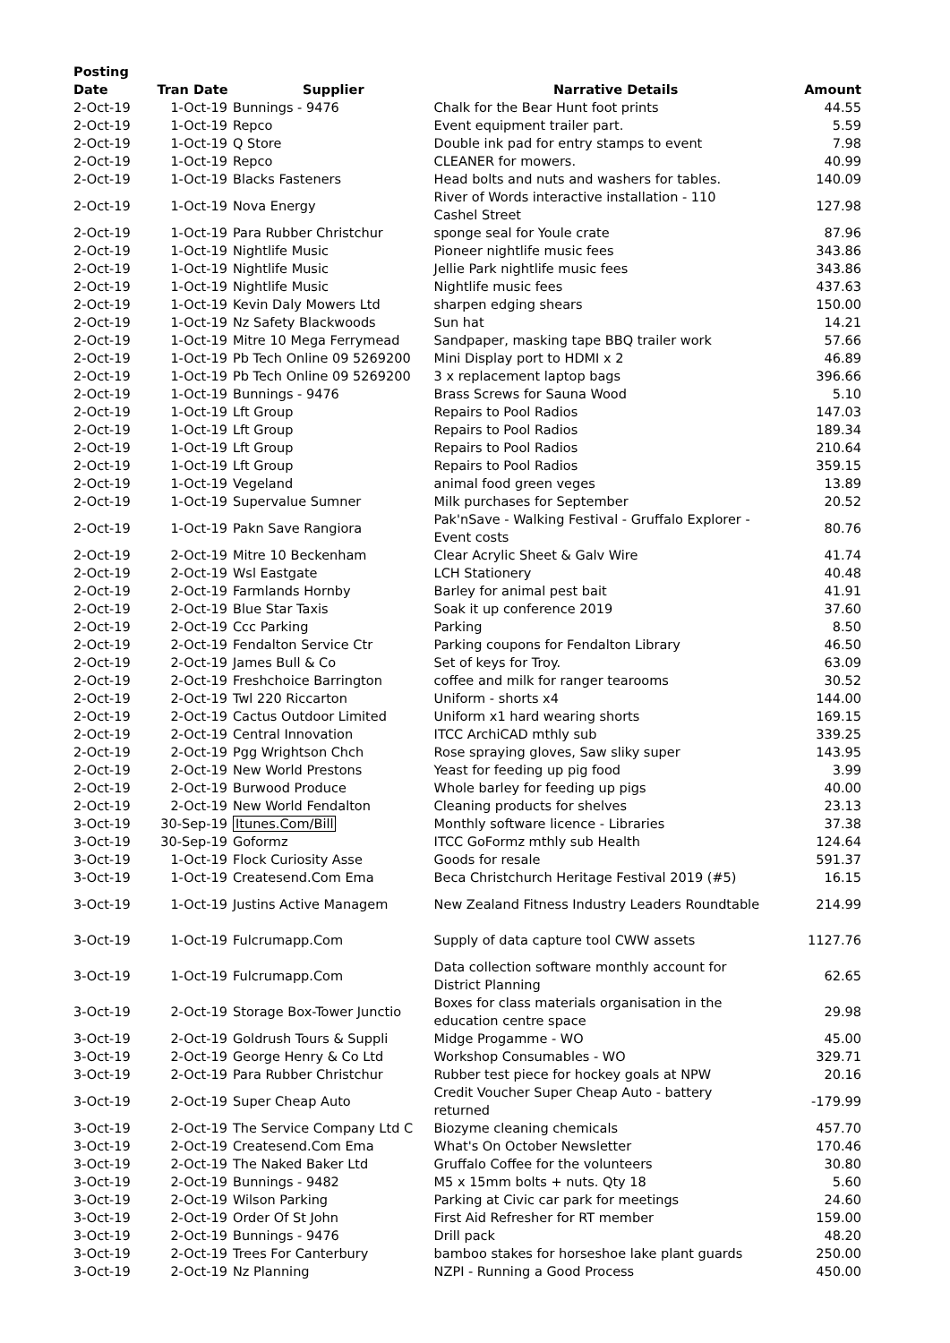| Posting Date | Tran Date | Supplier | Narrative Details | Amount |
| --- | --- | --- | --- | --- |
| 2-Oct-19 | 1-Oct-19 | Bunnings - 9476 | Chalk for the Bear Hunt foot prints | 44.55 |
| 2-Oct-19 | 1-Oct-19 | Repco | Event equipment trailer part. | 5.59 |
| 2-Oct-19 | 1-Oct-19 | Q Store | Double ink pad for entry stamps to event | 7.98 |
| 2-Oct-19 | 1-Oct-19 | Repco | CLEANER for mowers. | 40.99 |
| 2-Oct-19 | 1-Oct-19 | Blacks Fasteners | Head bolts and nuts and washers for tables. | 140.09 |
| 2-Oct-19 | 1-Oct-19 | Nova Energy | River of Words interactive installation - 110 Cashel Street | 127.98 |
| 2-Oct-19 | 1-Oct-19 | Para Rubber Christchur | sponge seal for Youle crate | 87.96 |
| 2-Oct-19 | 1-Oct-19 | Nightlife Music | Pioneer nightlife music fees | 343.86 |
| 2-Oct-19 | 1-Oct-19 | Nightlife Music | Jellie Park nightlife music fees | 343.86 |
| 2-Oct-19 | 1-Oct-19 | Nightlife Music | Nightlife music fees | 437.63 |
| 2-Oct-19 | 1-Oct-19 | Kevin Daly Mowers Ltd | sharpen edging shears | 150.00 |
| 2-Oct-19 | 1-Oct-19 | Nz Safety Blackwoods | Sun hat | 14.21 |
| 2-Oct-19 | 1-Oct-19 | Mitre 10 Mega Ferrymead | Sandpaper, masking tape BBQ trailer work | 57.66 |
| 2-Oct-19 | 1-Oct-19 | Pb Tech Online 09 5269200 | Mini Display port to HDMI x 2 | 46.89 |
| 2-Oct-19 | 1-Oct-19 | Pb Tech Online 09 5269200 | 3 x replacement laptop bags | 396.66 |
| 2-Oct-19 | 1-Oct-19 | Bunnings - 9476 | Brass Screws for Sauna Wood | 5.10 |
| 2-Oct-19 | 1-Oct-19 | Lft Group | Repairs to Pool Radios | 147.03 |
| 2-Oct-19 | 1-Oct-19 | Lft Group | Repairs to Pool Radios | 189.34 |
| 2-Oct-19 | 1-Oct-19 | Lft Group | Repairs to Pool Radios | 210.64 |
| 2-Oct-19 | 1-Oct-19 | Lft Group | Repairs to Pool Radios | 359.15 |
| 2-Oct-19 | 1-Oct-19 | Vegeland | animal food green veges | 13.89 |
| 2-Oct-19 | 1-Oct-19 | Supervalue Sumner | Milk purchases for September | 20.52 |
| 2-Oct-19 | 1-Oct-19 | Pakn Save Rangiora | Pak'nSave - Walking Festival - Gruffalo Explorer - Event costs | 80.76 |
| 2-Oct-19 | 2-Oct-19 | Mitre 10 Beckenham | Clear Acrylic Sheet & Galv Wire | 41.74 |
| 2-Oct-19 | 2-Oct-19 | Wsl Eastgate | LCH Stationery | 40.48 |
| 2-Oct-19 | 2-Oct-19 | Farmlands Hornby | Barley for animal pest bait | 41.91 |
| 2-Oct-19 | 2-Oct-19 | Blue Star Taxis | Soak it up conference 2019 | 37.60 |
| 2-Oct-19 | 2-Oct-19 | Ccc Parking | Parking | 8.50 |
| 2-Oct-19 | 2-Oct-19 | Fendalton Service Ctr | Parking coupons for Fendalton Library | 46.50 |
| 2-Oct-19 | 2-Oct-19 | James Bull & Co | Set of keys for Troy. | 63.09 |
| 2-Oct-19 | 2-Oct-19 | Freshchoice Barrington | coffee and milk for ranger tearooms | 30.52 |
| 2-Oct-19 | 2-Oct-19 | Twl 220 Riccarton | Uniform - shorts x4 | 144.00 |
| 2-Oct-19 | 2-Oct-19 | Cactus Outdoor Limited | Uniform x1 hard wearing shorts | 169.15 |
| 2-Oct-19 | 2-Oct-19 | Central Innovation | ITCC ArchiCAD mthly sub | 339.25 |
| 2-Oct-19 | 2-Oct-19 | Pgg Wrightson Chch | Rose spraying gloves, Saw sliky super | 143.95 |
| 2-Oct-19 | 2-Oct-19 | New World Prestons | Yeast for feeding up pig food | 3.99 |
| 2-Oct-19 | 2-Oct-19 | Burwood Produce | Whole barley for feeding up pigs | 40.00 |
| 2-Oct-19 | 2-Oct-19 | New World Fendalton | Cleaning products for shelves | 23.13 |
| 3-Oct-19 | 30-Sep-19 | Itunes.Com/Bill | Monthly software licence - Libraries | 37.38 |
| 3-Oct-19 | 30-Sep-19 | Goformz | ITCC GoFormz mthly sub Health | 124.64 |
| 3-Oct-19 | 1-Oct-19 | Flock Curiosity Asse | Goods for resale | 591.37 |
| 3-Oct-19 | 1-Oct-19 | Createsend.Com Ema | Beca Christchurch Heritage Festival 2019 (#5) | 16.15 |
| 3-Oct-19 | 1-Oct-19 | Justins Active Managem | New Zealand Fitness Industry Leaders Roundtable | 214.99 |
| 3-Oct-19 | 1-Oct-19 | Fulcrumapp.Com | Supply of data capture tool CWW assets | 1127.76 |
| 3-Oct-19 | 1-Oct-19 | Fulcrumapp.Com | Data collection software monthly account for District Planning | 62.65 |
| 3-Oct-19 | 2-Oct-19 | Storage Box-Tower Junctio | Boxes for class materials organisation in the education centre space | 29.98 |
| 3-Oct-19 | 2-Oct-19 | Goldrush Tours & Suppli | Midge Progamme - WO | 45.00 |
| 3-Oct-19 | 2-Oct-19 | George Henry & Co Ltd | Workshop Consumables - WO | 329.71 |
| 3-Oct-19 | 2-Oct-19 | Para Rubber Christchur | Rubber test piece for hockey goals at NPW | 20.16 |
| 3-Oct-19 | 2-Oct-19 | Super Cheap Auto | Credit Voucher Super Cheap Auto - battery returned | -179.99 |
| 3-Oct-19 | 2-Oct-19 | The Service Company Ltd C | Biozyme cleaning chemicals | 457.70 |
| 3-Oct-19 | 2-Oct-19 | Createsend.Com Ema | What's On October Newsletter | 170.46 |
| 3-Oct-19 | 2-Oct-19 | The Naked Baker Ltd | Gruffalo Coffee for the volunteers | 30.80 |
| 3-Oct-19 | 2-Oct-19 | Bunnings - 9482 | M5 x 15mm bolts + nuts. Qty 18 | 5.60 |
| 3-Oct-19 | 2-Oct-19 | Wilson Parking | Parking at Civic car park for meetings | 24.60 |
| 3-Oct-19 | 2-Oct-19 | Order Of St John | First Aid Refresher for RT member | 159.00 |
| 3-Oct-19 | 2-Oct-19 | Bunnings - 9476 | Drill pack | 48.20 |
| 3-Oct-19 | 2-Oct-19 | Trees For Canterbury | bamboo stakes for horseshoe lake plant guards | 250.00 |
| 3-Oct-19 | 2-Oct-19 | Nz Planning | NZPI - Running a Good Process | 450.00 |